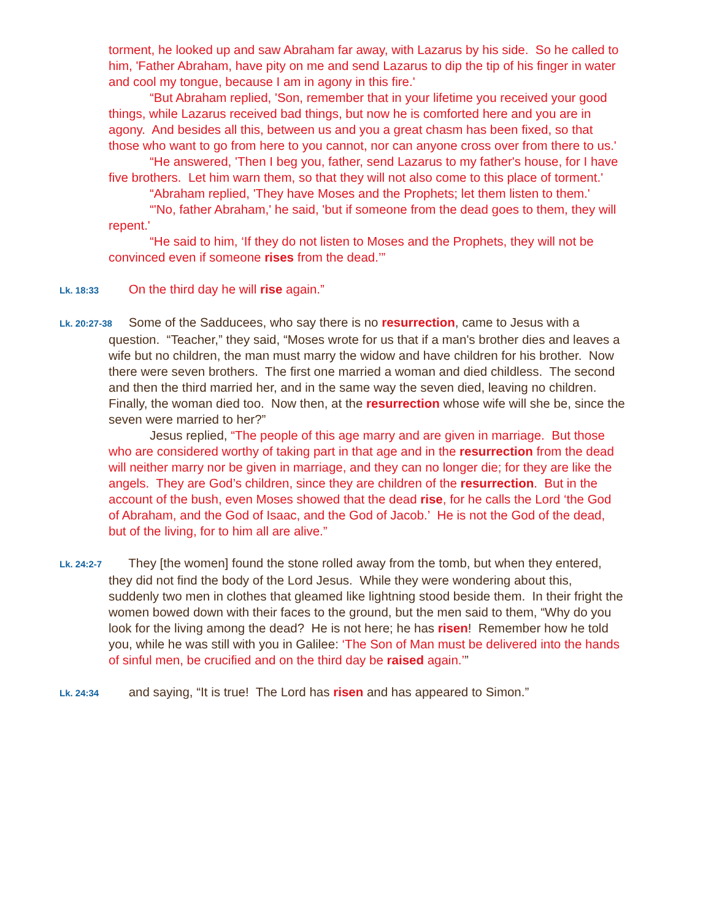torment, he looked up and saw Abraham far away, with Lazarus by his side. So he called to him, 'Father Abraham, have pity on me and send Lazarus to dip the tip of his finger in water and cool my tongue, because I am in agony in this fire.'
“But Abraham replied, 'Son, remember that in your lifetime you received your good things, while Lazarus received bad things, but now he is comforted here and you are in agony. And besides all this, between us and you a great chasm has been fixed, so that those who want to go from here to you cannot, nor can anyone cross over from there to us.'
“He answered, 'Then I beg you, father, send Lazarus to my father's house, for I have five brothers. Let him warn them, so that they will not also come to this place of torment.'
“Abraham replied, 'They have Moses and the Prophets; let them listen to them.'
“'No, father Abraham,' he said, 'but if someone from the dead goes to them, they will repent.'
“He said to him, ‘If they do not listen to Moses and the Prophets, they will not be convinced even if someone rises from the dead.’”
Lk. 18:33 On the third day he will rise again.”
Lk. 20:27-38 Some of the Sadducees, who say there is no resurrection, came to Jesus with a question. “Teacher,” they said, “Moses wrote for us that if a man's brother dies and leaves a wife but no children, the man must marry the widow and have children for his brother. Now there were seven brothers. The first one married a woman and died childless. The second and then the third married her, and in the same way the seven died, leaving no children. Finally, the woman died too. Now then, at the resurrection whose wife will she be, since the seven were married to her?”
Jesus replied, “The people of this age marry and are given in marriage. But those who are considered worthy of taking part in that age and in the resurrection from the dead will neither marry nor be given in marriage, and they can no longer die; for they are like the angels. They are God’s children, since they are children of the resurrection. But in the account of the bush, even Moses showed that the dead rise, for he calls the Lord ‘the God of Abraham, and the God of Isaac, and the God of Jacob.’ He is not the God of the dead, but of the living, for to him all are alive.”
Lk. 24:2-7 They [the women] found the stone rolled away from the tomb, but when they entered, they did not find the body of the Lord Jesus. While they were wondering about this, suddenly two men in clothes that gleamed like lightning stood beside them. In their fright the women bowed down with their faces to the ground, but the men said to them, “Why do you look for the living among the dead? He is not here; he has risen! Remember how he told you, while he was still with you in Galilee: ‘The Son of Man must be delivered into the hands of sinful men, be crucified and on the third day be raised again.’”
Lk. 24:34 and saying, “It is true! The Lord has risen and has appeared to Simon.”